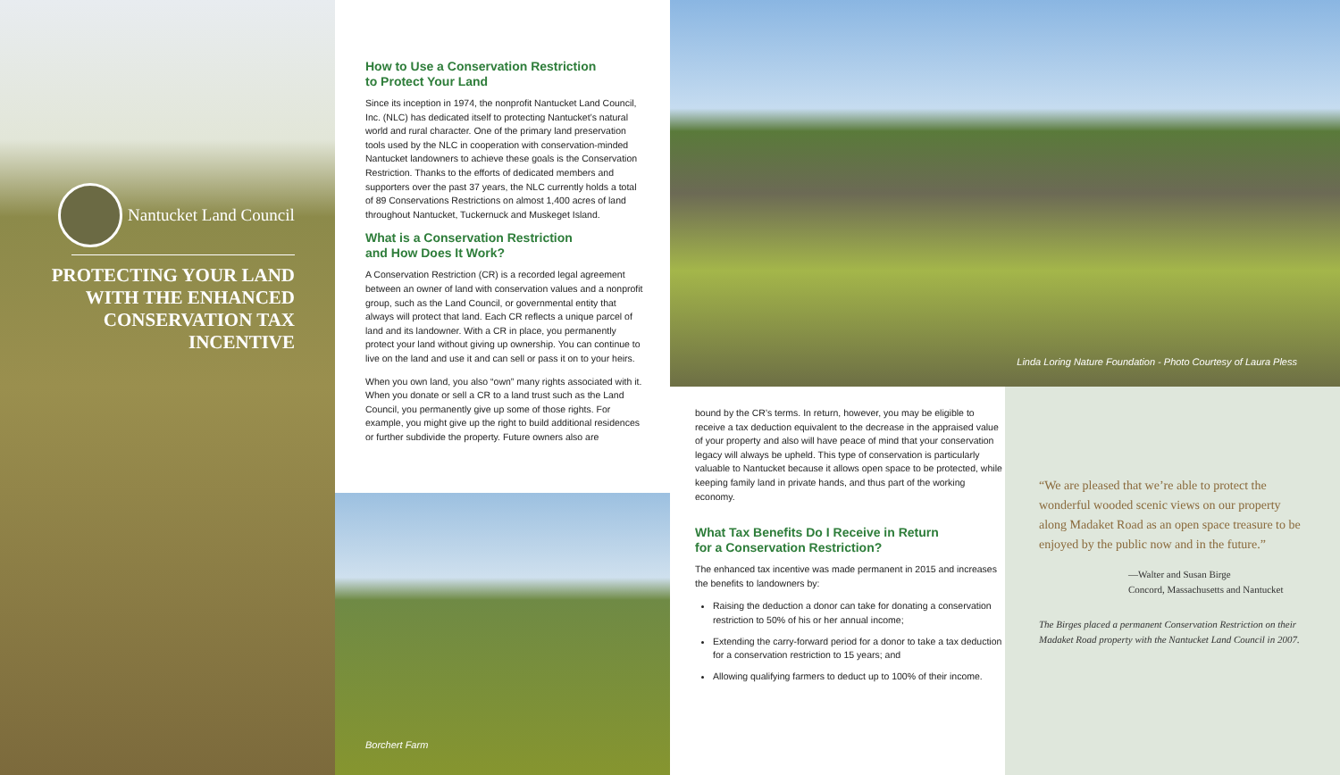Nantucket Land Council
PROTECTING YOUR LAND WITH THE ENHANCED CONSERVATION TAX INCENTIVE
How to Use a Conservation Restriction
to Protect Your Land
Since its inception in 1974, the nonprofit Nantucket Land Council, Inc. (NLC) has dedicated itself to protecting Nantucket’s natural world and rural character. One of the primary land preservation tools used by the NLC in cooperation with conservation-minded Nantucket landowners to achieve these goals is the Conservation Restriction. Thanks to the efforts of dedicated members and supporters over the past 37 years, the NLC currently holds a total of 89 Conservations Restrictions on almost 1,400 acres of land throughout Nantucket, Tuckernuck and Muskeget Island.
What is a Conservation Restriction
and How Does It Work?
A Conservation Restriction (CR) is a recorded legal agreement between an owner of land with conservation values and a nonprofit group, such as the Land Council, or governmental entity that always will protect that land. Each CR reflects a unique parcel of land and its landowner. With a CR in place, you permanently protect your land without giving up ownership. You can continue to live on the land and use it and can sell or pass it on to your heirs.
When you own land, you also “own” many rights associated with it. When you donate or sell a CR to a land trust such as the Land Council, you permanently give up some of those rights. For example, you might give up the right to build additional residences or further subdivide the property. Future owners also are
Borchert Farm
Linda Loring Nature Foundation - Photo Courtesy of Laura Pless
bound by the CR’s terms. In return, however, you may be eligible to receive a tax deduction equivalent to the decrease in the appraised value of your property and also will have peace of mind that your conservation legacy will always be upheld. This type of conservation is particularly valuable to Nantucket because it allows open space to be protected, while keeping family land in private hands, and thus part of the working economy.
What Tax Benefits Do I Receive in Return
for a Conservation Restriction?
The enhanced tax incentive was made permanent in 2015 and increases the benefits to landowners by:
Raising the deduction a donor can take for donating a conservation restriction to 50% of his or her annual income;
Extending the carry-forward period for a donor to take a tax deduction for a conservation restriction to 15 years; and
Allowing qualifying farmers to deduct up to 100% of their income.
“We are pleased that we’re able to protect the wonderful wooded scenic views on our property along Madaket Road as an open space treasure to be enjoyed by the public now and in the future.”
—Walter and Susan Birge
Concord, Massachusetts and Nantucket
The Birges placed a permanent Conservation Restriction on their Madaket Road property with the Nantucket Land Council in 2007.